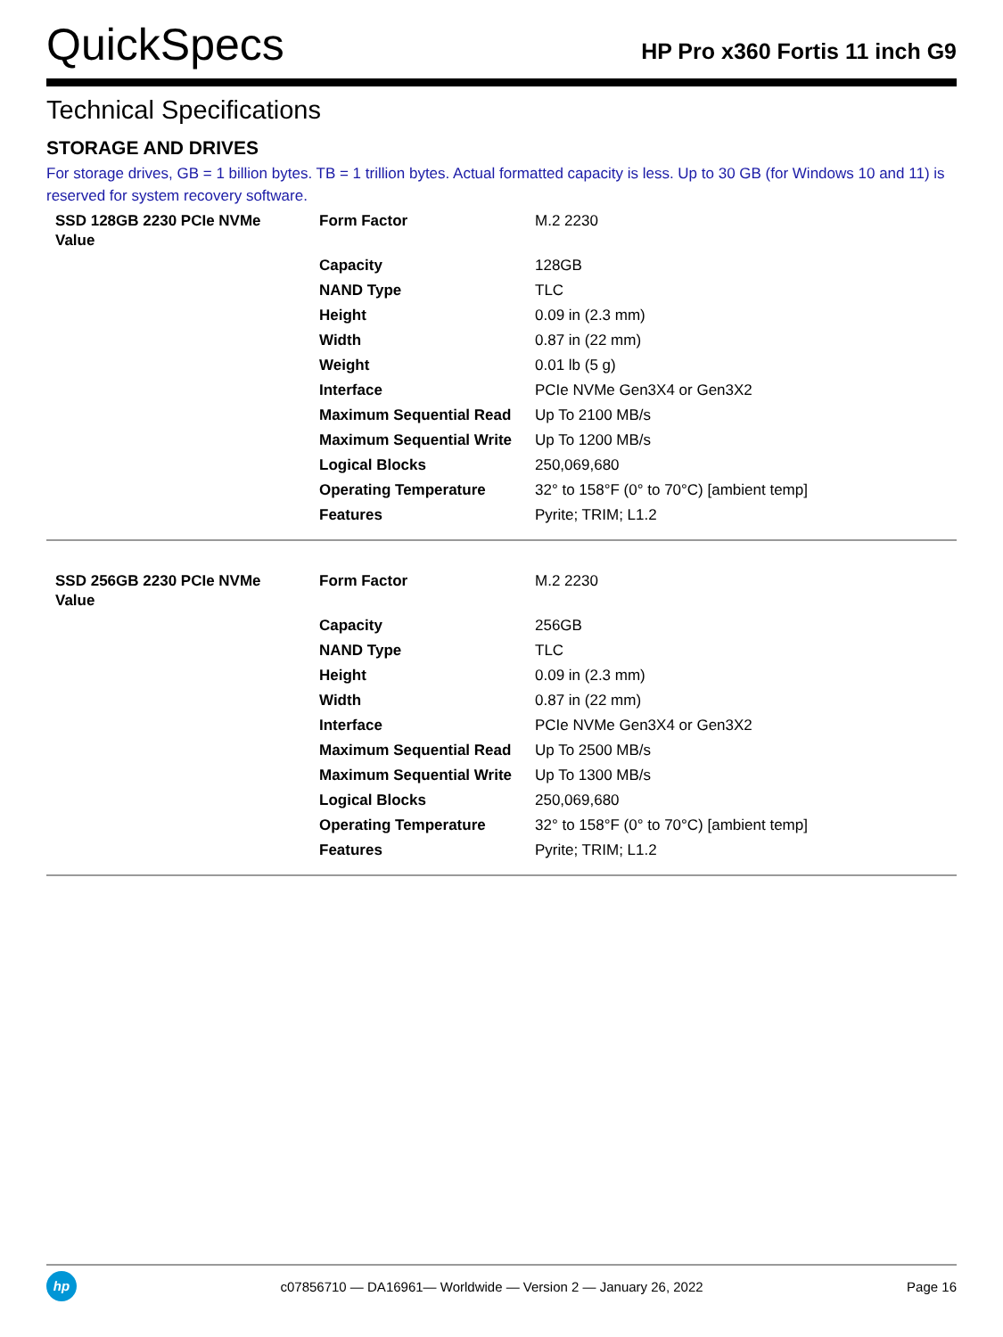QuickSpecs
HP Pro x360 Fortis 11 inch G9
Technical Specifications
STORAGE AND DRIVES
For storage drives, GB = 1 billion bytes. TB = 1 trillion bytes. Actual formatted capacity is less. Up to 30 GB (for Windows 10 and 11) is reserved for system recovery software.
| SSD 128GB 2230 PCIe NVMe Value | Form Factor | M.2 2230 |
| | Capacity | 128GB |
| | NAND Type | TLC |
| | Height | 0.09 in (2.3 mm) |
| | Width | 0.87 in (22 mm) |
| | Weight | 0.01 lb (5 g) |
| | Interface | PCIe NVMe Gen3X4 or Gen3X2 |
| | Maximum Sequential Read | Up To 2100 MB/s |
| | Maximum Sequential Write | Up To 1200 MB/s |
| | Logical Blocks | 250,069,680 |
| | Operating Temperature | 32° to 158°F (0° to 70°C) [ambient temp] |
| | Features | Pyrite; TRIM; L1.2 |
| SSD 256GB 2230 PCIe NVMe Value | Form Factor | M.2 2230 |
| | Capacity | 256GB |
| | NAND Type | TLC |
| | Height | 0.09 in (2.3 mm) |
| | Width | 0.87 in (22 mm) |
| | Interface | PCIe NVMe Gen3X4 or Gen3X2 |
| | Maximum Sequential Read | Up To 2500 MB/s |
| | Maximum Sequential Write | Up To 1300 MB/s |
| | Logical Blocks | 250,069,680 |
| | Operating Temperature | 32° to 158°F (0° to 70°C) [ambient temp] |
| | Features | Pyrite; TRIM; L1.2 |
hp
c07856710 — DA16961— Worldwide — Version 2 — January 26, 2022
Page 16